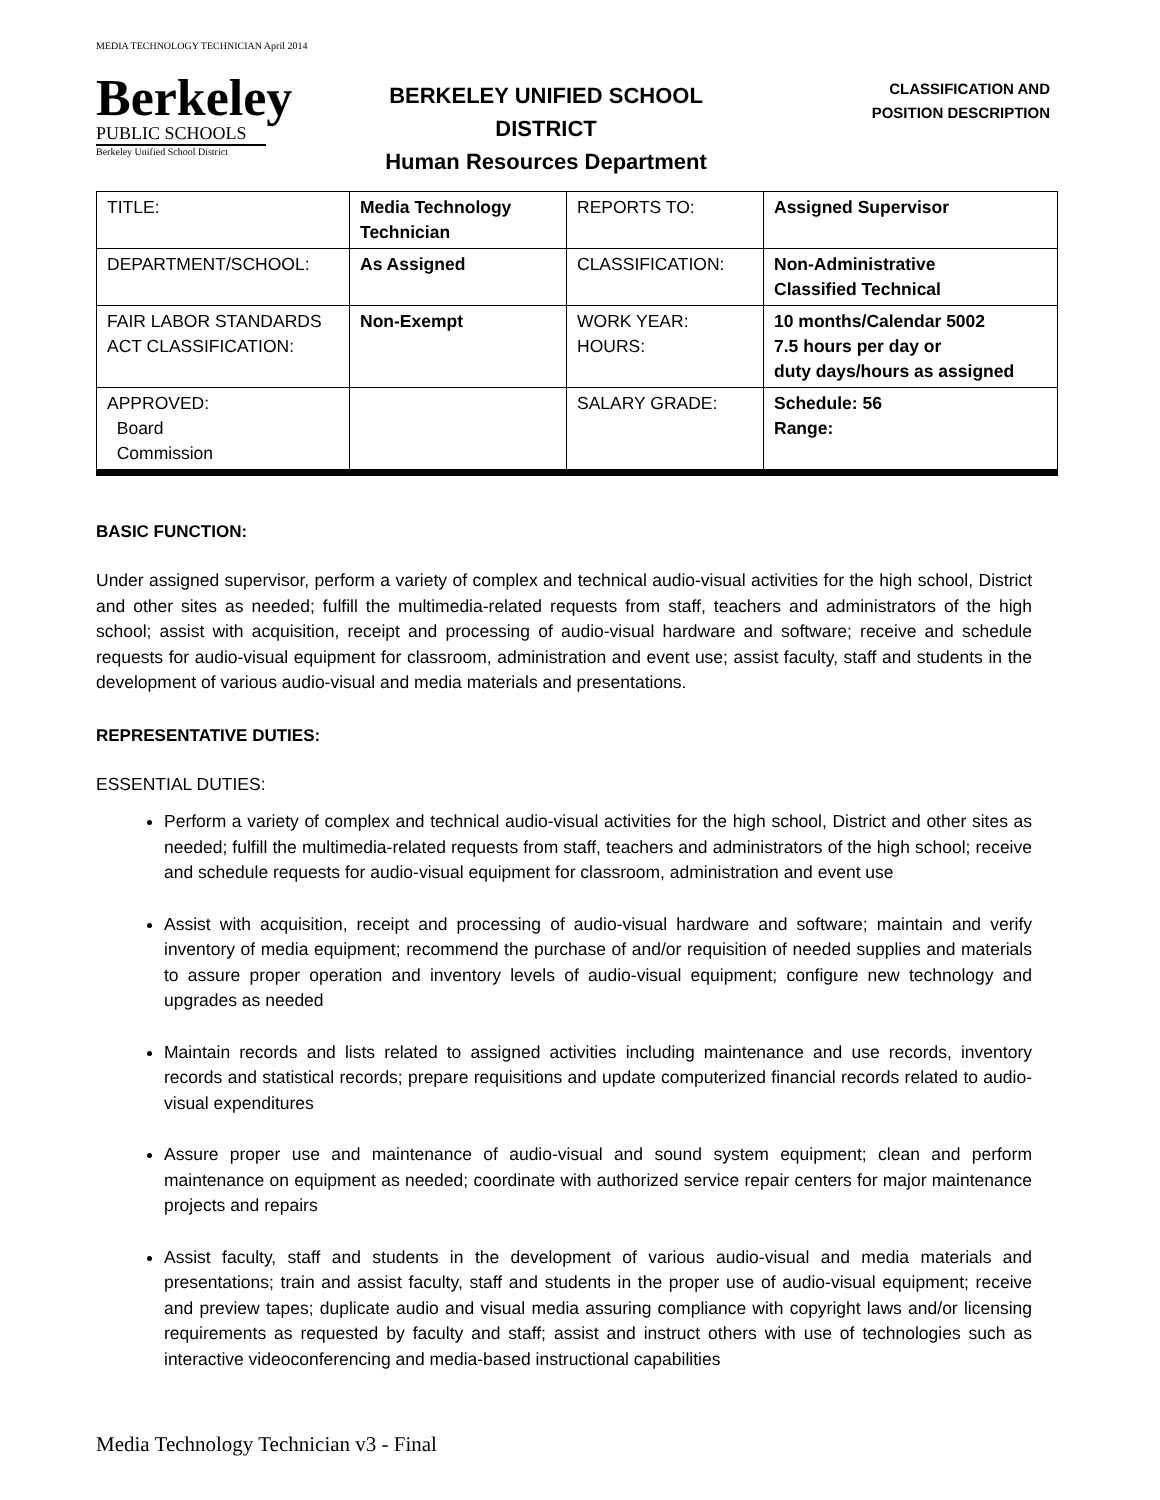MEDIA TECHNOLOGY TECHNICIAN April 2014
Berkeley
PUBLIC SCHOOLS
Berkeley Unified School District
BERKELEY UNIFIED SCHOOL DISTRICT
Human Resources Department
CLASSIFICATION AND
POSITION DESCRIPTION
| TITLE: | Media Technology Technician | REPORTS TO: | Assigned Supervisor |
| DEPARTMENT/SCHOOL: | As Assigned | CLASSIFICATION: | Non-Administrative Classified Technical |
| FAIR LABOR STANDARDS ACT CLASSIFICATION: | Non-Exempt | WORK YEAR: HOURS: | 10 months/Calendar 5002 7.5 hours per day or duty days/hours as assigned |
| APPROVED: Board Commission | | SALARY GRADE: | Schedule: 56 Range: |
BASIC FUNCTION:
Under assigned supervisor, perform a variety of complex and technical audio-visual activities for the high school, District and other sites as needed; fulfill the multimedia-related requests from staff, teachers and administrators of the high school; assist with acquisition, receipt and processing of audio-visual hardware and software; receive and schedule requests for audio-visual equipment for classroom, administration and event use; assist faculty, staff and students in the development of various audio-visual and media materials and presentations.
REPRESENTATIVE DUTIES:
ESSENTIAL DUTIES:
Perform a variety of complex and technical audio-visual activities for the high school, District and other sites as needed; fulfill the multimedia-related requests from staff, teachers and administrators of the high school; receive and schedule requests for audio-visual equipment for classroom, administration and event use
Assist with acquisition, receipt and processing of audio-visual hardware and software; maintain and verify inventory of media equipment; recommend the purchase of and/or requisition of needed supplies and materials to assure proper operation and inventory levels of audio-visual equipment; configure new technology and upgrades as needed
Maintain records and lists related to assigned activities including maintenance and use records, inventory records and statistical records; prepare requisitions and update computerized financial records related to audio-visual expenditures
Assure proper use and maintenance of audio-visual and sound system equipment; clean and perform maintenance on equipment as needed; coordinate with authorized service repair centers for major maintenance projects and repairs
Assist faculty, staff and students in the development of various audio-visual and media materials and presentations; train and assist faculty, staff and students in the proper use of audio-visual equipment; receive and preview tapes; duplicate audio and visual media assuring compliance with copyright laws and/or licensing requirements as requested by faculty and staff; assist and instruct others with use of technologies such as interactive videoconferencing and media-based instructional capabilities
Media Technology Technician v3 - Final